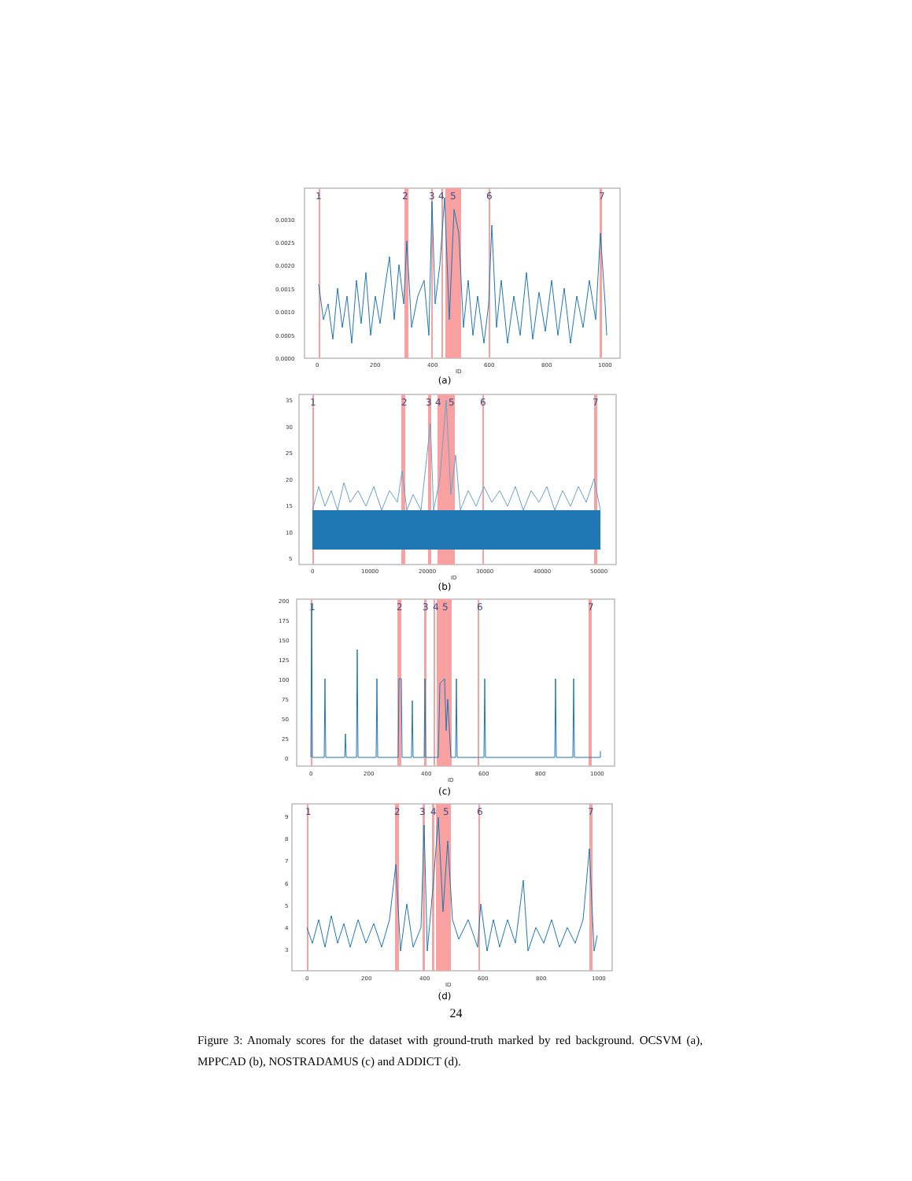1
2
3
4
5
6
7
0.0030
0.0025
0.0020
0.0015
0.0010
0.0005
0.0000
0
200
400
600
800
1000
ID
(a)
1
2
3
4
5
6
7
35
30
25
20
15
10
5
0
10000
20000
30000
40000
50000
ID
(b)
1
2
3
4
5
6
7
200
175
150
125
100
75
50
25
0
0
200
400
600
800
1000
ID
(c)
1
2
3
4
5
6
7
9
8
7
6
5
4
3
0
200
400
600
800
1000
ID
(d)
24
Figure 3: Anomaly scores for the dataset with ground-truth marked by red background. OCSVM (a), MPPCAD (b), NOSTRADAMUS (c) and ADDICT (d).